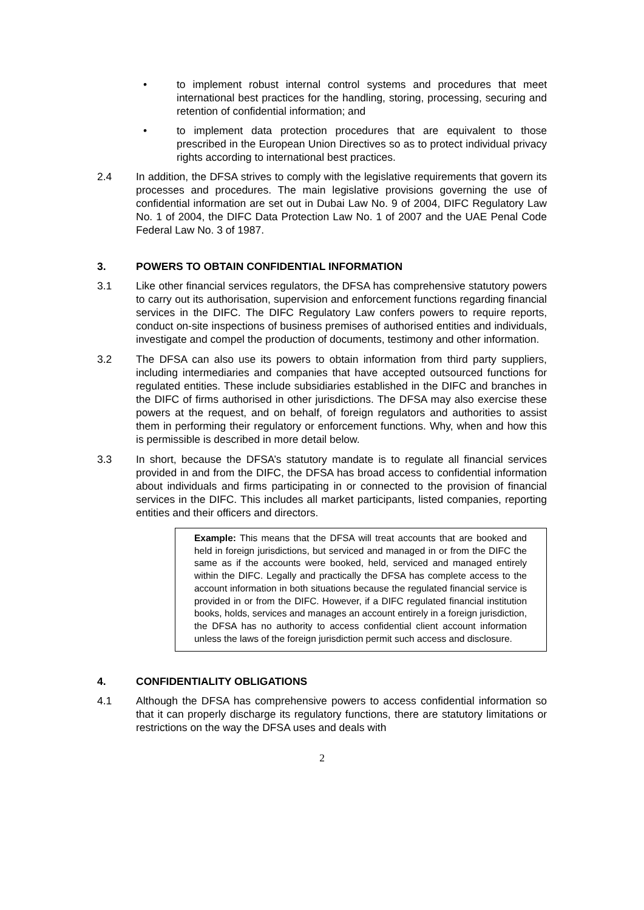• to implement robust internal control systems and procedures that meet international best practices for the handling, storing, processing, securing and retention of confidential information; and
• to implement data protection procedures that are equivalent to those prescribed in the European Union Directives so as to protect individual privacy rights according to international best practices.
2.4 In addition, the DFSA strives to comply with the legislative requirements that govern its processes and procedures. The main legislative provisions governing the use of confidential information are set out in Dubai Law No. 9 of 2004, DIFC Regulatory Law No. 1 of 2004, the DIFC Data Protection Law No. 1 of 2007 and the UAE Penal Code Federal Law No. 3 of 1987.
3. POWERS TO OBTAIN CONFIDENTIAL INFORMATION
3.1 Like other financial services regulators, the DFSA has comprehensive statutory powers to carry out its authorisation, supervision and enforcement functions regarding financial services in the DIFC. The DIFC Regulatory Law confers powers to require reports, conduct on-site inspections of business premises of authorised entities and individuals, investigate and compel the production of documents, testimony and other information.
3.2 The DFSA can also use its powers to obtain information from third party suppliers, including intermediaries and companies that have accepted outsourced functions for regulated entities. These include subsidiaries established in the DIFC and branches in the DIFC of firms authorised in other jurisdictions. The DFSA may also exercise these powers at the request, and on behalf, of foreign regulators and authorities to assist them in performing their regulatory or enforcement functions. Why, when and how this is permissible is described in more detail below.
3.3 In short, because the DFSA’s statutory mandate is to regulate all financial services provided in and from the DIFC, the DFSA has broad access to confidential information about individuals and firms participating in or connected to the provision of financial services in the DIFC. This includes all market participants, listed companies, reporting entities and their officers and directors.
Example: This means that the DFSA will treat accounts that are booked and held in foreign jurisdictions, but serviced and managed in or from the DIFC the same as if the accounts were booked, held, serviced and managed entirely within the DIFC. Legally and practically the DFSA has complete access to the account information in both situations because the regulated financial service is provided in or from the DIFC. However, if a DIFC regulated financial institution books, holds, services and manages an account entirely in a foreign jurisdiction, the DFSA has no authority to access confidential client account information unless the laws of the foreign jurisdiction permit such access and disclosure.
4. CONFIDENTIALITY OBLIGATIONS
4.1 Although the DFSA has comprehensive powers to access confidential information so that it can properly discharge its regulatory functions, there are statutory limitations or restrictions on the way the DFSA uses and deals with
2